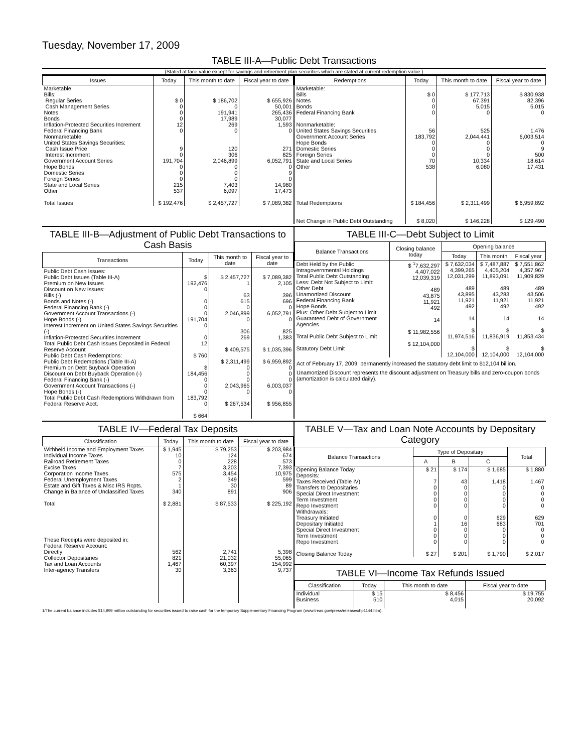Tuesday, November 17, 2009
TABLE III-A—Public Debt Transactions
(Stated at face value except for savings and retirement plan securities which are stated at current redemption value.)
| Issues | Today | This month to date | Fiscal year to date |
| --- | --- | --- | --- |
| Marketable: Bills: Regular Series Cash Management Series Notes Bonds Inflation-Protected Securities Increment Federal Financing Bank Nonmarketable: United States Savings Securities: Cash Issue Price Interest Increment Government Account Series Hope Bonds Domestic Series Foreign Series State and Local Series Other Total Issues | $ 0 0 0 0 12 0 9 0 191,704 0 0 0 215 537 $ 192,476 | $ 186,702 0 191,941 17,989 269 0 120 306 2,046,899 0 0 0 7,403 6,097 $ 2,457,727 | $ 655,926 50,001 265,436 30,077 1,593 0 271 825 6,052,791 0 9 0 14,980 17,473 $ 7,089,382 |
| Redemptions | Today | This month to date | Fiscal year to date |
| --- | --- | --- | --- |
| Marketable: Bills Notes Bonds Federal Financing Bank Nonmarketable: United States Savings Securities Government Account Series Hope Bonds Domestic Series Foreign Series State and Local Series Other Total Redemptions Net Change in Public Debt Outstanding | $ 0 0 0 0 56 183,792 0 0 0 70 538 $ 184,456 $ 8,020 | $ 177,713 67,391 5,015 0 525 2,044,441 0 0 0 10,334 6,080 $ 2,311,499 $ 146,228 | $ 830,938 82,396 5,015 0 1,476 6,003,514 0 9 500 18,614 17,431 $ 6,959,892 $ 129,490 |
TABLE III-B—Adjustment of Public Debt Transactions to Cash Basis
| Transactions | Today | This month to date | Fiscal year to date |
| --- | --- | --- | --- |
| Public Debt Cash Issues: Public Debt Issues (Table III-A) Premium on New Issues Discount on New Issues: Bills (-) Bonds and Notes (-) Federal Financing Bank (-) Government Account Transactions (-) Hope Bonds (-) Interest Increment on United States Savings Securities (-) Inflation-Protected Securities Increment Total Public Debt Cash Issues Deposited in Federal Reserve Account Public Debt Cash Redemptions: Public Debt Redemptions (Table III-A) Premium on Debt Buyback Operation Discount on Debt Buyback Operation (-) Federal Financing Bank (-) Government Account Transactions (-) Hope Bonds (-) Total Public Debt Cash Redemptions Withdrawn from Federal Reserve Acct. | $ 192,476 0 0 0 0 191,704 0 0 12 $ 760 $ 184,456 0 0 0 183,792 0 $ 664 | $ 2,457,727 1 63 615 0 2,046,899 0 306 269 $ 409,575 $ 2,311,499 0 0 0 2,043,965 0 $ 267,534 | $ 7,089,382 2,105 396 696 0 6,052,791 0 825 1,383 $ 1,035,396 $ 6,959,892 0 0 0 6,003,037 0 $ 956,855 |
TABLE III-C—Debt Subject to Limit
| Balance Transactions | Closing balance today | Opening balance | | |
| --- | --- | --- | --- | --- |
| | | Today | This month | Fiscal year |
| Debt Held by the Public Intragovernmental Holdings Total Public Debt Outstanding Less: Debt Not Subject to Limit: Other Debt Unamortized Discount Federal Financing Bank Hope Bonds Plus: Other Debt Subject to Limit Guaranteed Debt of Government Agencies Total Public Debt Subject to Limit Statutory Debt Limit | $ <sup>1</sup>7,632,297 4,407,022 12,039,319 489 43,875 11,921 492 14 $ 11,982,556 $ 12,104,000 | $ 7,632,034 4,399,265 12,031,299 489 43,895 11,921 492 14 $ 11,974,516 $ 12,104,000 | $ 7,487,887 4,405,204 11,893,091 489 43,283 11,921 492 14 $ 11,836,919 $ 12,104,000 | $ 7,551,862 4,357,967 11,909,829 489 43,506 11,921 492 14 $ 11,853,434 $ 12,104,000 |
Act of February 17, 2009, permanently increased the statutory debt limit to $12,104 billion.
Unamortized Discount represents the discount adjustment on Treasury bills and zero-coupon bonds (amortization is calculated daily).
TABLE IV—Federal Tax Deposits
| Classification | Today | This month to date | Fiscal year to date |
| --- | --- | --- | --- |
| Withheld Income and Employment Taxes Individual Income Taxes Railroad Retirement Taxes Excise Taxes Corporation Income Taxes Federal Unemployment Taxes Estate and Gift Taxes & Misc IRS Rcpts. Change in Balance of Unclassified Taxes Total These Receipts were deposited in: Federal Reserve Account: Directly Collector Depositaries Tax and Loan Accounts Inter-agency Transfers | $ 1,945 10 0 7 575 2 1 340 $ 2,881 562 821 1,467 30 | $ 79,253 124 228 3,203 3,454 349 30 891 $ 87,533 2,741 21,032 60,397 3,363 | $ 203,984 674 573 7,393 10,975 599 89 906 $ 225,192 5,398 55,065 154,992 9,737 |
TABLE V—Tax and Loan Note Accounts by Depositary Category
| Balance Transactions | Type of Depositary | | | Total |
| --- | --- | --- | --- | --- |
| | A | B | C | |
| Opening Balance Today Deposits: Taxes Received (Table IV) Transfers to Depositaries Special Direct Investment Term Investment Repo Investment Withdrawals: Treasury Initiated Depositary Initiated Special Direct Investment Term Investment Repo Investment Closing Balance Today | $ 21 7 0 0 0 0 0 1 0 0 0 $ 27 | $ 174 43 0 0 0 0 0 16 0 0 0 $ 201 | $ 1,685 1,418 0 0 0 0 629 683 0 0 0 $ 1,790 | $ 1,880 1,467 0 0 0 0 629 701 0 0 0 $ 2,017 |
TABLE VI—Income Tax Refunds Issued
| Classification | Today | This month to date | Fiscal year to date |
| --- | --- | --- | --- |
| Individual Business | $ 15 510 | $ 8,456 4,015 | $ 19,755 20,092 |
1/The current balance includes $14,999 million outstanding for securities issued to raise cash for the temporary Supplementary Financing Program (www.treas.gov/press/releases/hp1144.htm).